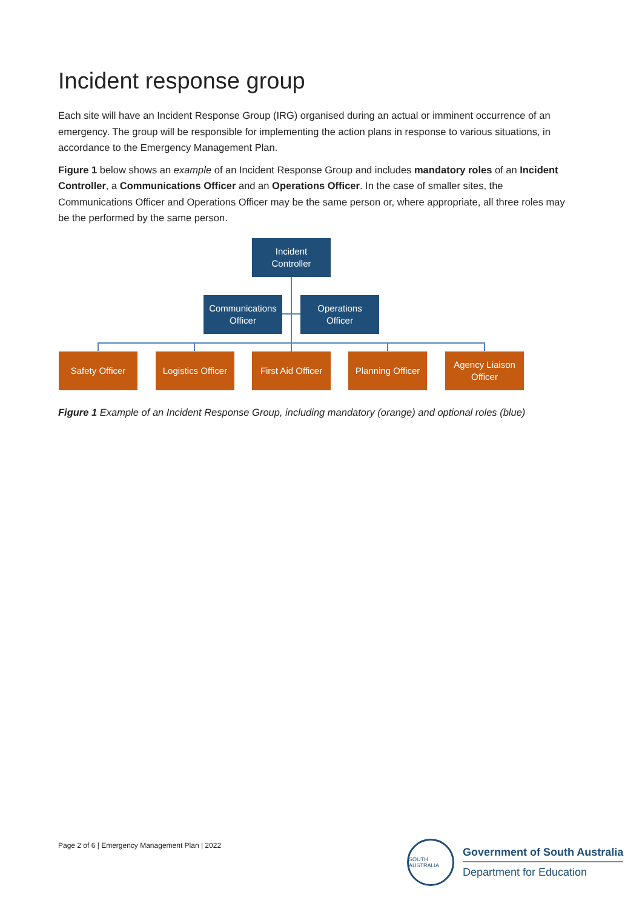Incident response group
Each site will have an Incident Response Group (IRG) organised during an actual or imminent occurrence of an emergency. The group will be responsible for implementing the action plans in response to various situations, in accordance to the Emergency Management Plan.
Figure 1 below shows an example of an Incident Response Group and includes mandatory roles of an Incident Controller, a Communications Officer and an Operations Officer. In the case of smaller sites, the Communications Officer and Operations Officer may be the same person or, where appropriate, all three roles may be the performed by the same person.
Incident
Controller
Communications
Officer
Operations
Officer
Safety Officer
Logistics Officer
First Aid Officer
Planning Officer
Agency Liaison
Officer
Figure 1 Example of an Incident Response Group, including mandatory (orange) and optional roles (blue)
Page 2 of 6 | Emergency Management Plan | 2022
SOUTH AUSTRALIA
Government of South Australia
Department for Education